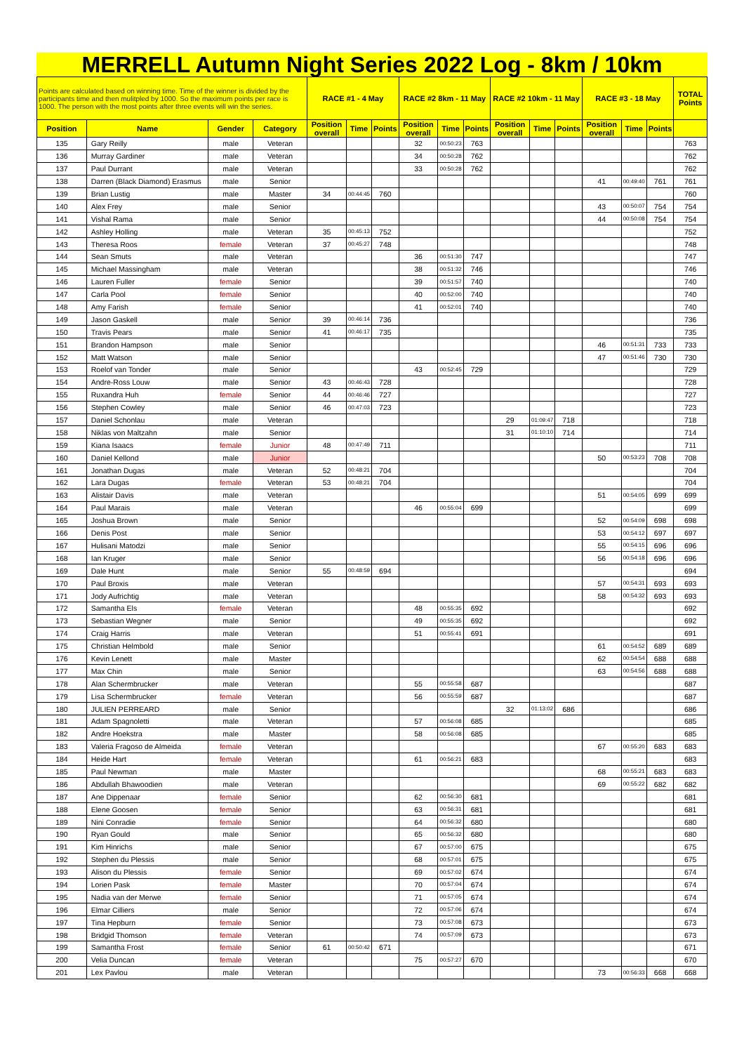MERRELL Autumn Night Series 2022 Log - 8km / 10km
| Points are calculated based on winning time. Time of the winner is divided by the participants time and then mulitpled by 1000. So the maximum points per race is 1000. The person with the most points after three events will win the series. | | | | RACE #1 - 4 May | | | RACE #2 8km - 11 May | | | RACE #2 10km - 11 May | | | RACE #3 - 18 May | | | TOTAL Points |
| --- | --- | --- | --- | --- | --- | --- | --- | --- | --- | --- | --- | --- | --- | --- | --- | --- |
| Position | Name | Gender | Category | Position overall | Time | Points | Position overall | Time | Points | Position overall | Time | Points | Position overall | Time | Points | |
| 135 | Gary Reilly | male | Veteran | | | | 32 | 00:50:23 | 763 | | | | | | | 763 |
| 136 | Murray Gardiner | male | Veteran | | | | 34 | 00:50:28 | 762 | | | | | | | 762 |
| 137 | Paul Durrant | male | Veteran | | | | 33 | 00:50:28 | 762 | | | | | | | 762 |
| 138 | Darren (Black Diamond) Erasmus | male | Senior | | | | | | | | | | 41 | 00:49:40 | 761 | 761 |
| 139 | Brian Lustig | male | Master | 34 | 00:44:45 | 760 | | | | | | | | | | 760 |
| 140 | Alex Frey | male | Senior | | | | | | | | | | 43 | 00:50:07 | 754 | 754 |
| 141 | Vishal Rama | male | Senior | | | | | | | | | | 44 | 00:50:08 | 754 | 754 |
| 142 | Ashley Holling | male | Veteran | 35 | 00:45:13 | 752 | | | | | | | | | | 752 |
| 143 | Theresa Roos | female | Veteran | 37 | 00:45:27 | 748 | | | | | | | | | | 748 |
| 144 | Sean Smuts | male | Veteran | | | | 36 | 00:51:30 | 747 | | | | | | | 747 |
| 145 | Michael Massingham | male | Veteran | | | | 38 | 00:51:32 | 746 | | | | | | | 746 |
| 146 | Lauren Fuller | female | Senior | | | | 39 | 00:51:57 | 740 | | | | | | | 740 |
| 147 | Carla Pool | female | Senior | | | | 40 | 00:52:00 | 740 | | | | | | | 740 |
| 148 | Amy Farish | female | Senior | | | | 41 | 00:52:01 | 740 | | | | | | | 740 |
| 149 | Jason Gaskell | male | Senior | 39 | 00:46:14 | 736 | | | | | | | | | | 736 |
| 150 | Travis Pears | male | Senior | 41 | 00:46:17 | 735 | | | | | | | | | | 735 |
| 151 | Brandon Hampson | male | Senior | | | | | | | | | | 46 | 00:51:31 | 733 | 733 |
| 152 | Matt Watson | male | Senior | | | | | | | | | | 47 | 00:51:46 | 730 | 730 |
| 153 | Roelof van Tonder | male | Senior | | | | 43 | 00:52:45 | 729 | | | | | | | 729 |
| 154 | Andre-Ross Louw | male | Senior | 43 | 00:46:43 | 728 | | | | | | | | | | 728 |
| 155 | Ruxandra Huh | female | Senior | 44 | 00:46:46 | 727 | | | | | | | | | | 727 |
| 156 | Stephen Cowley | male | Senior | 46 | 00:47:03 | 723 | | | | | | | | | | 723 |
| 157 | Daniel Schonlau | male | Veteran | | | | | | | 29 | 01:09:47 | 718 | | | | 718 |
| 158 | Niklas von Maltzahn | male | Senior | | | | | | | 31 | 01:10:10 | 714 | | | | 714 |
| 159 | Kiana Isaacs | female | Junior | 48 | 00:47:49 | 711 | | | | | | | | | | 711 |
| 160 | Daniel Kellond | male | Junior | | | | | | | | | | 50 | 00:53:23 | 708 | 708 |
| 161 | Jonathan Dugas | male | Veteran | 52 | 00:48:21 | 704 | | | | | | | | | | 704 |
| 162 | Lara Dugas | female | Veteran | 53 | 00:48:21 | 704 | | | | | | | | | | 704 |
| 163 | Alistair Davis | male | Veteran | | | | | | | | | | 51 | 00:54:05 | 699 | 699 |
| 164 | Paul Marais | male | Veteran | | | | 46 | 00:55:04 | 699 | | | | | | | 699 |
| 165 | Joshua Brown | male | Senior | | | | | | | | | | 52 | 00:54:09 | 698 | 698 |
| 166 | Denis Post | male | Senior | | | | | | | | | | 53 | 00:54:12 | 697 | 697 |
| 167 | Hulisani Matodzi | male | Senior | | | | | | | | | | 55 | 00:54:15 | 696 | 696 |
| 168 | Ian Kruger | male | Senior | | | | | | | | | | 56 | 00:54:18 | 696 | 696 |
| 169 | Dale Hunt | male | Senior | 55 | 00:48:59 | 694 | | | | | | | | | | 694 |
| 170 | Paul Broxis | male | Veteran | | | | | | | | | | 57 | 00:54:31 | 693 | 693 |
| 171 | Jody Aufrichtig | male | Veteran | | | | | | | | | | 58 | 00:54:32 | 693 | 693 |
| 172 | Samantha Els | female | Veteran | | | | 48 | 00:55:35 | 692 | | | | | | | 692 |
| 173 | Sebastian Wegner | male | Senior | | | | 49 | 00:55:35 | 692 | | | | | | | 692 |
| 174 | Craig Harris | male | Veteran | | | | 51 | 00:55:41 | 691 | | | | | | | 691 |
| 175 | Christian Helmbold | male | Senior | | | | | | | | | | 61 | 00:54:52 | 689 | 689 |
| 176 | Kevin Lenett | male | Master | | | | | | | | | | 62 | 00:54:54 | 688 | 688 |
| 177 | Max Chin | male | Senior | | | | | | | | | | 63 | 00:54:56 | 688 | 688 |
| 178 | Alan Schermbrucker | male | Veteran | | | | 55 | 00:55:58 | 687 | | | | | | | 687 |
| 179 | Lisa Schermbrucker | female | Veteran | | | | 56 | 00:55:59 | 687 | | | | | | | 687 |
| 180 | JULIEN PERREARD | male | Senior | | | | | | | 32 | 01:13:02 | 686 | | | | 686 |
| 181 | Adam Spagnoletti | male | Veteran | | | | 57 | 00:56:08 | 685 | | | | | | | 685 |
| 182 | Andre Hoekstra | male | Master | | | | 58 | 00:56:08 | 685 | | | | | | | 685 |
| 183 | Valeria Fragoso de Almeida | female | Veteran | | | | | | | | | | 67 | 00:55:20 | 683 | 683 |
| 184 | Heide Hart | female | Veteran | | | | 61 | 00:56:21 | 683 | | | | | | | 683 |
| 185 | Paul Newman | male | Master | | | | | | | | | | 68 | 00:55:21 | 683 | 683 |
| 186 | Abdullah Bhawoodien | male | Veteran | | | | | | | | | | 69 | 00:55:22 | 682 | 682 |
| 187 | Ane Dippenaar | female | Senior | | | | 62 | 00:56:30 | 681 | | | | | | | 681 |
| 188 | Elene Goosen | female | Senior | | | | 63 | 00:56:31 | 681 | | | | | | | 681 |
| 189 | Nini Conradie | female | Senior | | | | 64 | 00:56:32 | 680 | | | | | | | 680 |
| 190 | Ryan Gould | male | Senior | | | | 65 | 00:56:32 | 680 | | | | | | | 680 |
| 191 | Kim Hinrichs | male | Senior | | | | 67 | 00:57:00 | 675 | | | | | | | 675 |
| 192 | Stephen du Plessis | male | Senior | | | | 68 | 00:57:01 | 675 | | | | | | | 675 |
| 193 | Alison du Plessis | female | Senior | | | | 69 | 00:57:02 | 674 | | | | | | | 674 |
| 194 | Lorien Pask | female | Master | | | | 70 | 00:57:04 | 674 | | | | | | | 674 |
| 195 | Nadia van der Merwe | female | Senior | | | | 71 | 00:57:05 | 674 | | | | | | | 674 |
| 196 | Elmar Cilliers | male | Senior | | | | 72 | 00:57:06 | 674 | | | | | | | 674 |
| 197 | Tina Hepburn | female | Senior | | | | 73 | 00:57:08 | 673 | | | | | | | 673 |
| 198 | Bridgid Thomson | female | Veteran | | | | 74 | 00:57:09 | 673 | | | | | | | 673 |
| 199 | Samantha Frost | female | Senior | 61 | 00:50:42 | 671 | | | | | | | | | | 671 |
| 200 | Velia Duncan | female | Veteran | | | | 75 | 00:57:27 | 670 | | | | | | | 670 |
| 201 | Lex Pavlou | male | Veteran | | | | | | | | | | 73 | 00:56:33 | 668 | 668 |